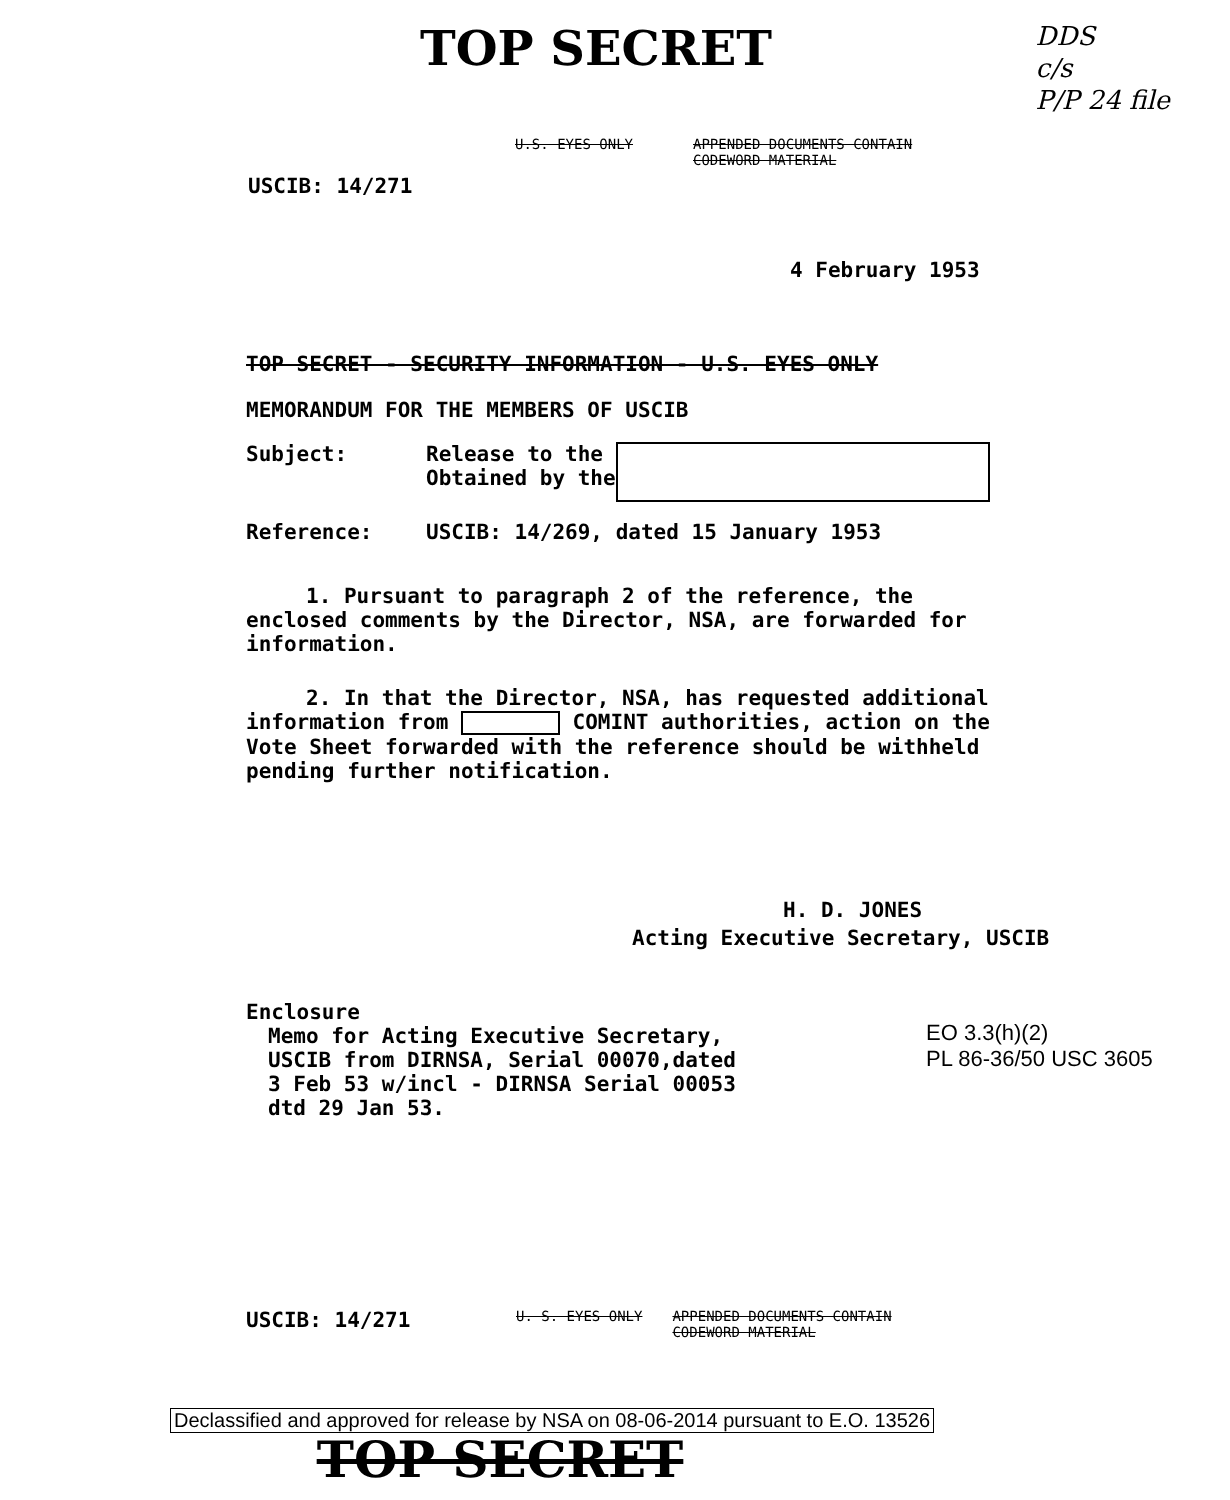TOP SECRET
DDS
c/s
P/P 24 file
U.S. EYES ONLY APPENDED DOCUMENTS CONTAIN CODEWORD MATERIAL
USCIB: 14/271
4 February 1953
TOP SECRET - SECURITY INFORMATION - U.S. EYES ONLY
MEMORANDUM FOR THE MEMBERS OF USCIB
Subject: Release to the
Obtained by the
Reference: USCIB: 14/269, dated 15 January 1953
1. Pursuant to paragraph 2 of the reference, the enclosed comments by the Director, NSA, are forwarded for information.
2. In that the Director, NSA, has requested additional information from COMINT authorities, action on the Vote Sheet forwarded with the reference should be withheld pending further notification.
H. D. JONES
Acting Executive Secretary, USCIB
Enclosure
Memo for Acting Executive Secretary,
USCIB from DIRNSA, Serial 00070,dated
3 Feb 53 w/incl - DIRNSA Serial 00053
dtd 29 Jan 53.
EO 3.3(h)(2)
PL 86-36/50 USC 3605
USCIB: 14/271 U. S. EYES ONLY APPENDED DOCUMENTS CONTAIN CODEWORD MATERIAL
Declassified and approved for release by NSA on 08-06-2014 pursuant to E.O. 13526
TOP SECRET